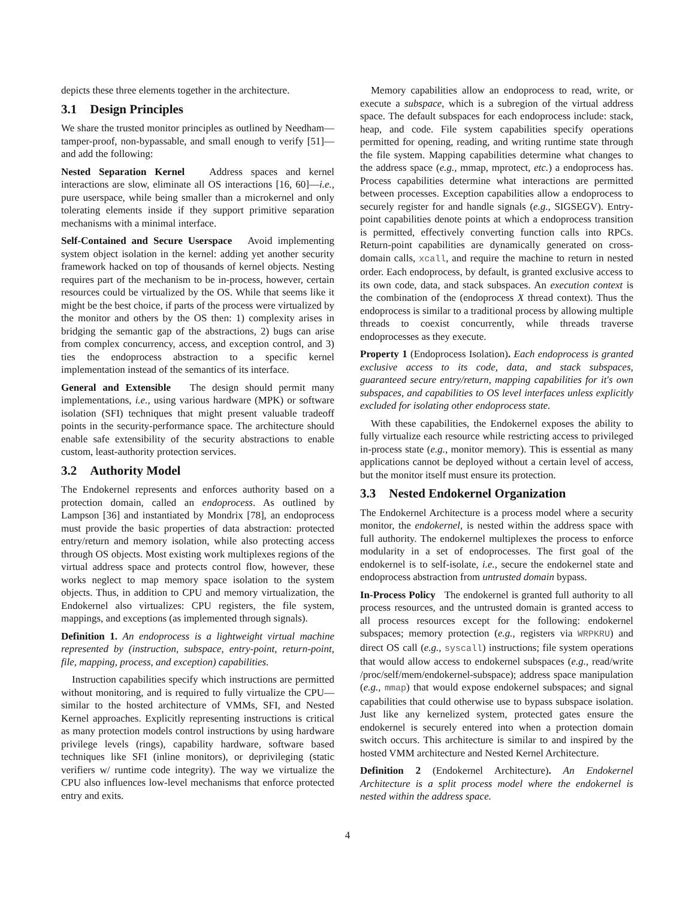depicts these three elements together in the architecture.
3.1 Design Principles
We share the trusted monitor principles as outlined by Needham—tamper-proof, non-bypassable, and small enough to verify [51]—and add the following:
Nested Separation Kernel Address spaces and kernel interactions are slow, eliminate all OS interactions [16, 60]—i.e., pure userspace, while being smaller than a microkernel and only tolerating elements inside if they support primitive separation mechanisms with a minimal interface.
Self-Contained and Secure Userspace Avoid implementing system object isolation in the kernel: adding yet another security framework hacked on top of thousands of kernel objects. Nesting requires part of the mechanism to be in-process, however, certain resources could be virtualized by the OS. While that seems like it might be the best choice, if parts of the process were virtualized by the monitor and others by the OS then: 1) complexity arises in bridging the semantic gap of the abstractions, 2) bugs can arise from complex concurrency, access, and exception control, and 3) ties the endoprocess abstraction to a specific kernel implementation instead of the semantics of its interface.
General and Extensible The design should permit many implementations, i.e., using various hardware (MPK) or software isolation (SFI) techniques that might present valuable tradeoff points in the security-performance space. The architecture should enable safe extensibility of the security abstractions to enable custom, least-authority protection services.
3.2 Authority Model
The Endokernel represents and enforces authority based on a protection domain, called an endoprocess. As outlined by Lampson [36] and instantiated by Mondrix [78], an endoprocess must provide the basic properties of data abstraction: protected entry/return and memory isolation, while also protecting access through OS objects. Most existing work multiplexes regions of the virtual address space and protects control flow, however, these works neglect to map memory space isolation to the system objects. Thus, in addition to CPU and memory virtualization, the Endokernel also virtualizes: CPU registers, the file system, mappings, and exceptions (as implemented through signals).
Definition 1. An endoprocess is a lightweight virtual machine represented by (instruction, subspace, entry-point, return-point, file, mapping, process, and exception) capabilities.
Instruction capabilities specify which instructions are permitted without monitoring, and is required to fully virtualize the CPU—similar to the hosted architecture of VMMs, SFI, and Nested Kernel approaches. Explicitly representing instructions is critical as many protection models control instructions by using hardware privilege levels (rings), capability hardware, software based techniques like SFI (inline monitors), or deprivileging (static verifiers w/ runtime code integrity). The way we virtualize the CPU also influences low-level mechanisms that enforce protected entry and exits.
Memory capabilities allow an endoprocess to read, write, or execute a subspace, which is a subregion of the virtual address space. The default subspaces for each endoprocess include: stack, heap, and code. File system capabilities specify operations permitted for opening, reading, and writing runtime state through the file system. Mapping capabilities determine what changes to the address space (e.g., mmap, mprotect, etc.) a endoprocess has. Process capabilities determine what interactions are permitted between processes. Exception capabilities allow a endoprocess to securely register for and handle signals (e.g., SIGSEGV). Entry-point capabilities denote points at which a endoprocess transition is permitted, effectively converting function calls into RPCs. Return-point capabilities are dynamically generated on cross-domain calls, xcall, and require the machine to return in nested order. Each endoprocess, by default, is granted exclusive access to its own code, data, and stack subspaces. An execution context is the combination of the (endoprocess X thread context). Thus the endoprocess is similar to a traditional process by allowing multiple threads to coexist concurrently, while threads traverse endoprocesses as they execute.
Property 1 (Endoprocess Isolation). Each endoprocess is granted exclusive access to its code, data, and stack subspaces, guaranteed secure entry/return, mapping capabilities for it's own subspaces, and capabilities to OS level interfaces unless explicitly excluded for isolating other endoprocess state.
With these capabilities, the Endokernel exposes the ability to fully virtualize each resource while restricting access to privileged in-process state (e.g., monitor memory). This is essential as many applications cannot be deployed without a certain level of access, but the monitor itself must ensure its protection.
3.3 Nested Endokernel Organization
The Endokernel Architecture is a process model where a security monitor, the endokernel, is nested within the address space with full authority. The endokernel multiplexes the process to enforce modularity in a set of endoprocesses. The first goal of the endokernel is to self-isolate, i.e., secure the endokernel state and endoprocess abstraction from untrusted domain bypass.
In-Process Policy The endokernel is granted full authority to all process resources, and the untrusted domain is granted access to all process resources except for the following: endokernel subspaces; memory protection (e.g., registers via WRPKRU) and direct OS call (e.g., syscall) instructions; file system operations that would allow access to endokernel subspaces (e.g., read/write /proc/self/mem/endokernel-subspace); address space manipulation (e.g., mmap) that would expose endokernel subspaces; and signal capabilities that could otherwise use to bypass subspace isolation. Just like any kernelized system, protected gates ensure the endokernel is securely entered into when a protection domain switch occurs. This architecture is similar to and inspired by the hosted VMM architecture and Nested Kernel Architecture.
Definition 2 (Endokernel Architecture). An Endokernel Architecture is a split process model where the endokernel is nested within the address space.
4